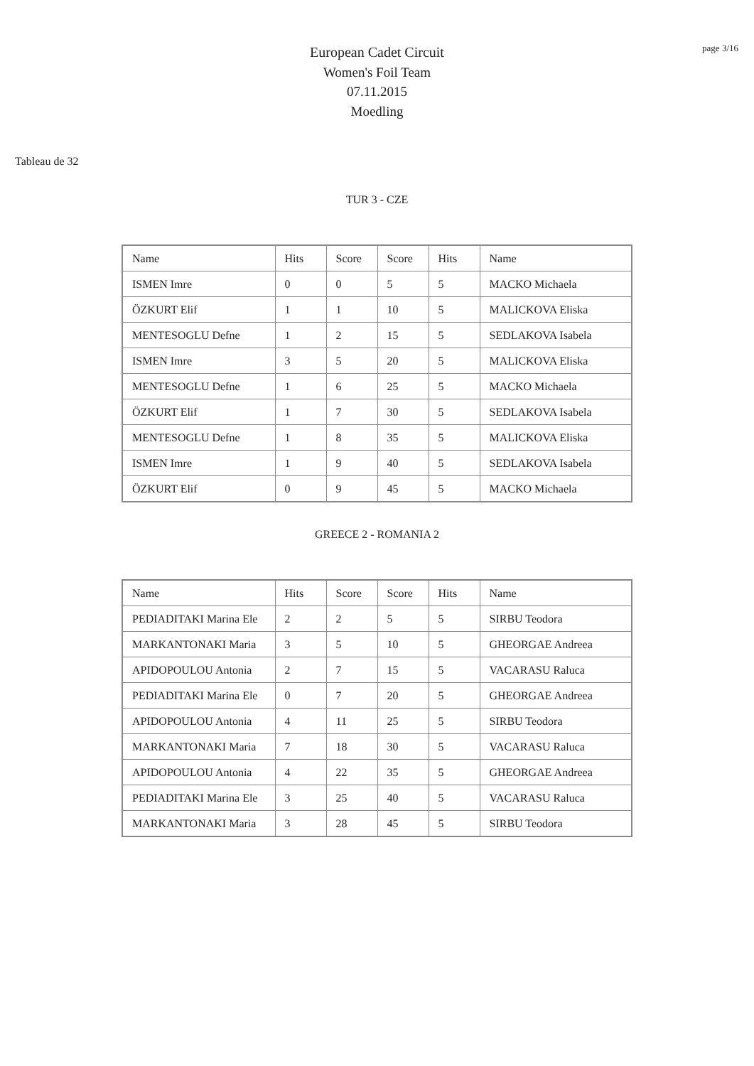page 3/16
European Cadet Circuit
Women's Foil Team
07.11.2015
Moedling
Tableau de 32
TUR 3 - CZE
| Name | Hits | Score | Score | Hits | Name |
| ISMEN Imre | 0 | 0 | 5 | 5 | MACKO Michaela |
| ÖZKURT Elif | 1 | 1 | 10 | 5 | MALICKOVA Eliska |
| MENTESOGLU Defne | 1 | 2 | 15 | 5 | SEDLAKOVA Isabela |
| ISMEN Imre | 3 | 5 | 20 | 5 | MALICKOVA Eliska |
| MENTESOGLU Defne | 1 | 6 | 25 | 5 | MACKO Michaela |
| ÖZKURT Elif | 1 | 7 | 30 | 5 | SEDLAKOVA Isabela |
| MENTESOGLU Defne | 1 | 8 | 35 | 5 | MALICKOVA Eliska |
| ISMEN Imre | 1 | 9 | 40 | 5 | SEDLAKOVA Isabela |
| ÖZKURT Elif | 0 | 9 | 45 | 5 | MACKO Michaela |
GREECE 2 - ROMANIA 2
| Name | Hits | Score | Score | Hits | Name |
| PEDIADITAKI Marina Ele | 2 | 2 | 5 | 5 | SIRBU Teodora |
| MARKANTONAKI Maria | 3 | 5 | 10 | 5 | GHEORGAE Andreea |
| APIDOPOULOU Antonia | 2 | 7 | 15 | 5 | VACARASU Raluca |
| PEDIADITAKI Marina Ele | 0 | 7 | 20 | 5 | GHEORGAE Andreea |
| APIDOPOULOU Antonia | 4 | 11 | 25 | 5 | SIRBU Teodora |
| MARKANTONAKI Maria | 7 | 18 | 30 | 5 | VACARASU Raluca |
| APIDOPOULOU Antonia | 4 | 22 | 35 | 5 | GHEORGAE Andreea |
| PEDIADITAKI Marina Ele | 3 | 25 | 40 | 5 | VACARASU Raluca |
| MARKANTONAKI Maria | 3 | 28 | 45 | 5 | SIRBU Teodora |